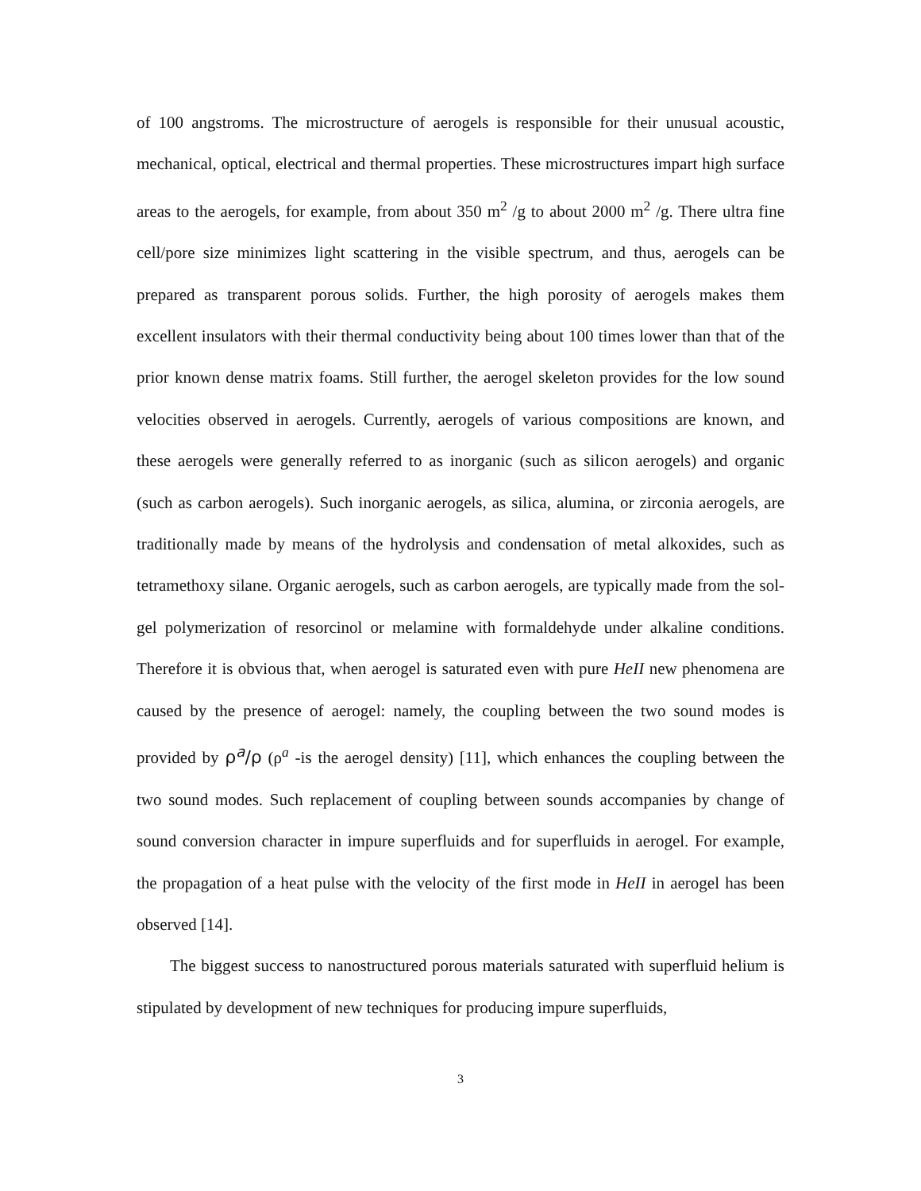of 100 angstroms. The microstructure of aerogels is responsible for their unusual acoustic, mechanical, optical, electrical and thermal properties. These microstructures impart high surface areas to the aerogels, for example, from about 350 m<sup>2</sup> /g to about 2000 m<sup>2</sup> /g. There ultra fine cell/pore size minimizes light scattering in the visible spectrum, and thus, aerogels can be prepared as transparent porous solids. Further, the high porosity of aerogels makes them excellent insulators with their thermal conductivity being about 100 times lower than that of the prior known dense matrix foams. Still further, the aerogel skeleton provides for the low sound velocities observed in aerogels. Currently, aerogels of various compositions are known, and these aerogels were generally referred to as inorganic (such as silicon aerogels) and organic (such as carbon aerogels). Such inorganic aerogels, as silica, alumina, or zirconia aerogels, are traditionally made by means of the hydrolysis and condensation of metal alkoxides, such as tetramethoxy silane. Organic aerogels, such as carbon aerogels, are typically made from the sol-gel polymerization of resorcinol or melamine with formaldehyde under alkaline conditions. Therefore it is obvious that, when aerogel is saturated even with pure HeII new phenomena are caused by the presence of aerogel: namely, the coupling between the two sound modes is provided by ρ<sup>a</sup>/ρ (ρ<sup>a</sup> -is the aerogel density) [11], which enhances the coupling between the two sound modes. Such replacement of coupling between sounds accompanies by change of sound conversion character in impure superfluids and for superfluids in aerogel. For example, the propagation of a heat pulse with the velocity of the first mode in HeII in aerogel has been observed [14].
The biggest success to nanostructured porous materials saturated with superfluid helium is stipulated by development of new techniques for producing impure superfluids,
3